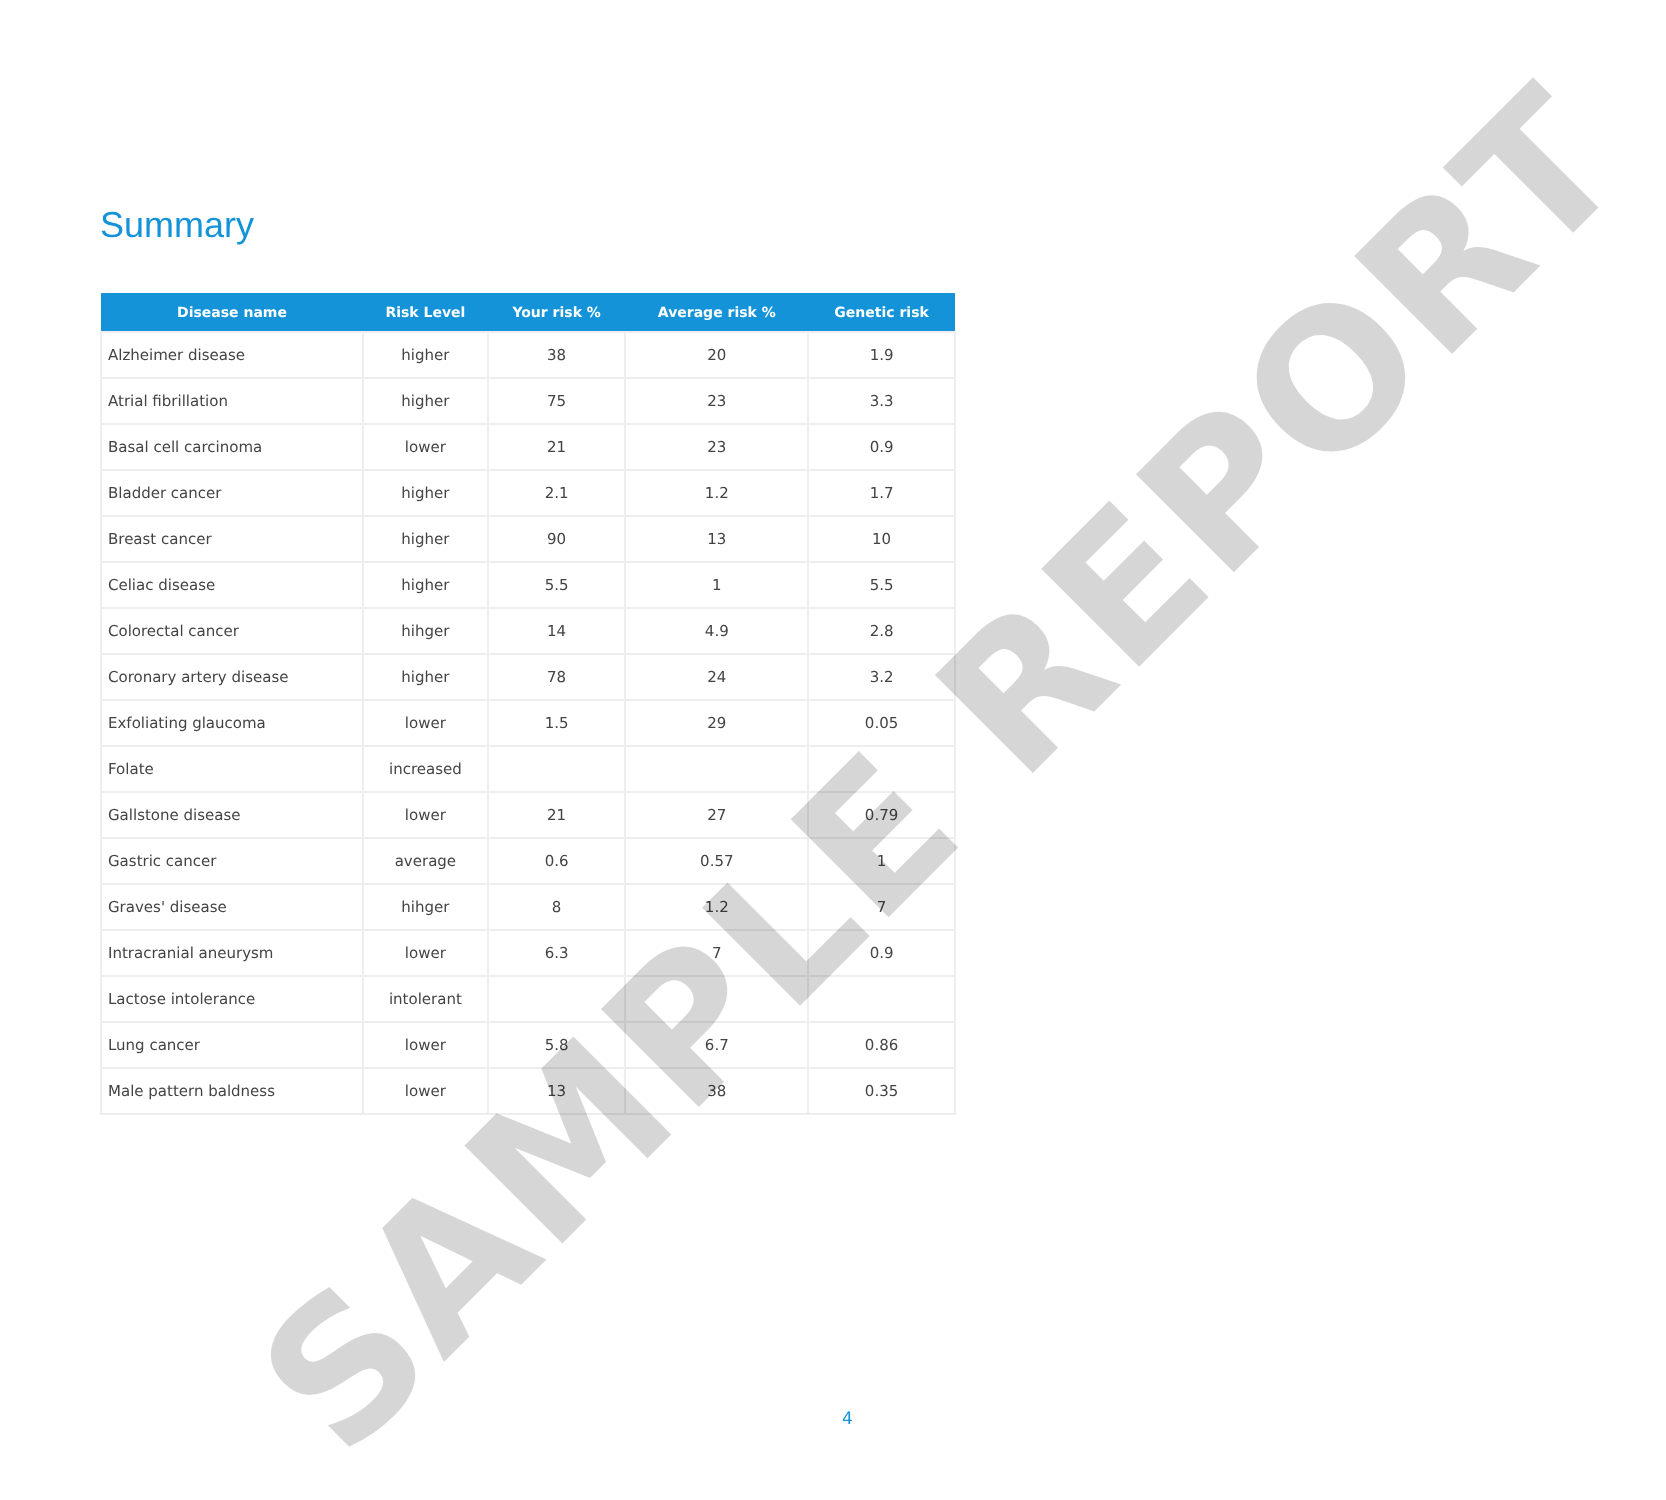Summary
| Disease name | Risk Level | Your risk % | Average risk % | Genetic risk |
| --- | --- | --- | --- | --- |
| Alzheimer disease | higher | 38 | 20 | 1.9 |
| Atrial fibrillation | higher | 75 | 23 | 3.3 |
| Basal cell carcinoma | lower | 21 | 23 | 0.9 |
| Bladder cancer | higher | 2.1 | 1.2 | 1.7 |
| Breast cancer | higher | 90 | 13 | 10 |
| Celiac disease | higher | 5.5 | 1 | 5.5 |
| Colorectal cancer | hihger | 14 | 4.9 | 2.8 |
| Coronary artery disease | higher | 78 | 24 | 3.2 |
| Exfoliating glaucoma | lower | 1.5 | 29 | 0.05 |
| Folate | increased | | | |
| Gallstone disease | lower | 21 | 27 | 0.79 |
| Gastric cancer | average | 0.6 | 0.57 | 1 |
| Graves' disease | hihger | 8 | 1.2 | 7 |
| Intracranial aneurysm | lower | 6.3 | 7 | 0.9 |
| Lactose intolerance | intolerant | | | |
| Lung cancer | lower | 5.8 | 6.7 | 0.86 |
| Male pattern baldness | lower | 13 | 38 | 0.35 |
SAMPLE REPORT
4